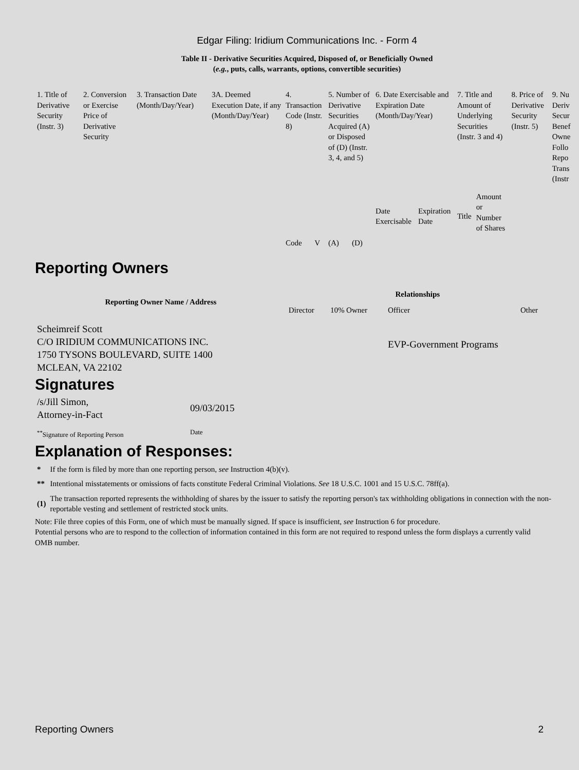Edgar Filing: Iridium Communications Inc. - Form 4
Table II - Derivative Securities Acquired, Disposed of, or Beneficially Owned
(e.g., puts, calls, warrants, options, convertible securities)
| 1. Title of Derivative Security (Instr. 3) | 2. Conversion or Exercise Price of Derivative Security | 3. Transaction Date (Month/Day/Year) | 3A. Deemed Execution Date, if any (Month/Day/Year) | 4. Transaction Code (Instr. 8) | | 5. Number of Derivative Securities Acquired (A) or Disposed of (D) (Instr. 3, 4, and 5) | | 6. Date Exercisable and Expiration Date (Month/Day/Year) | | 7. Title and Amount of Underlying Securities (Instr. 3 and 4) | | 8. Price of Derivative Security (Instr. 5) | 9. Nu Deriv Secur Benef Owne Follo Repo Trans (Instr |
| | | | | Code | V | (A) | (D) | Date Exercisable | Expiration Date | Title | Amount or Number of Shares | | |
Reporting Owners
| Reporting Owner Name / Address | Relationships | | | |
| --- | --- | --- | --- | --- |
| | Director | 10% Owner | Officer | Other |
| Scheimreif Scott C/O IRIDIUM COMMUNICATIONS INC. 1750 TYSONS BOULEVARD, SUITE 1400 MCLEAN, VA 22102 | | | EVP-Government Programs | |
Signatures
| /s/Jill Simon, Attorney-in-Fact | 09/03/2015 |
| <sup>**</sup> Signature of Reporting Person | Date |
Explanation of Responses:
| * | If the form is filed by more than one reporting person, see Instruction 4(b)(v). |
| ** | Intentional misstatements or omissions of facts constitute Federal Criminal Violations. See 18 U.S.C. 1001 and 15 U.S.C. 78ff(a). |
| (1) | The transaction reported represents the withholding of shares by the issuer to satisfy the reporting person's tax withholding obligations in connection with the non-reportable vesting and settlement of restricted stock units. |
Note: File three copies of this Form, one of which must be manually signed. If space is insufficient, see Instruction 6 for procedure.
Potential persons who are to respond to the collection of information contained in this form are not required to respond unless the form displays a currently valid OMB number.
Reporting Owners 2